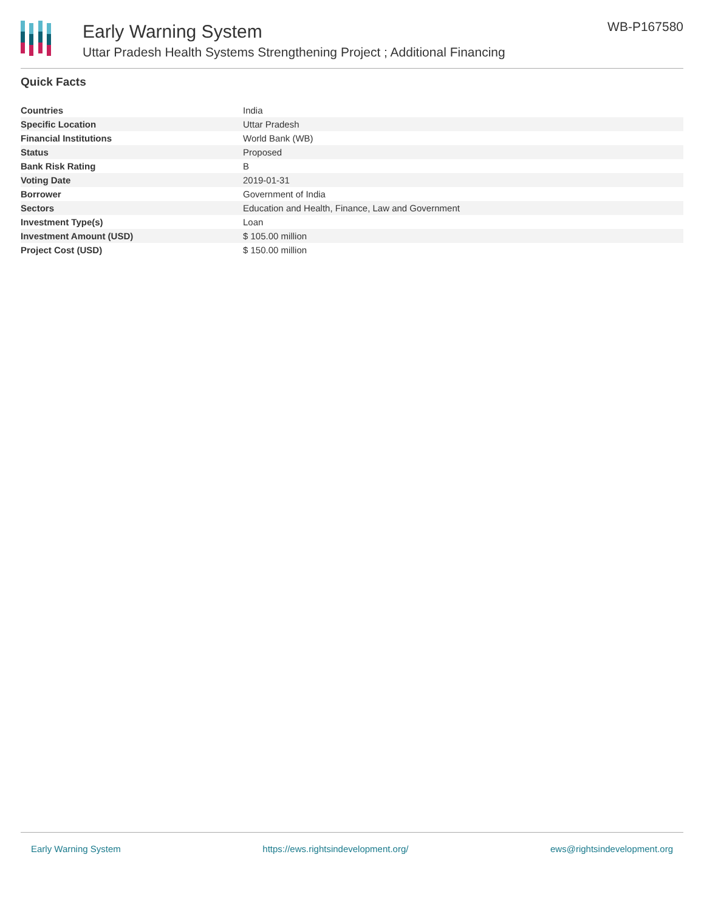Early Warning System
Uttar Pradesh Health Systems Strengthening Project ; Additional Financing
WB-P167580
Quick Facts
| Countries | India |
| Specific Location | Uttar Pradesh |
| Financial Institutions | World Bank (WB) |
| Status | Proposed |
| Bank Risk Rating | B |
| Voting Date | 2019-01-31 |
| Borrower | Government of India |
| Sectors | Education and Health, Finance, Law and Government |
| Investment Type(s) | Loan |
| Investment Amount (USD) | $ 105.00 million |
| Project Cost (USD) | $ 150.00 million |
Early Warning System https://ews.rightsindevelopment.org/ ews@rightsindevelopment.org